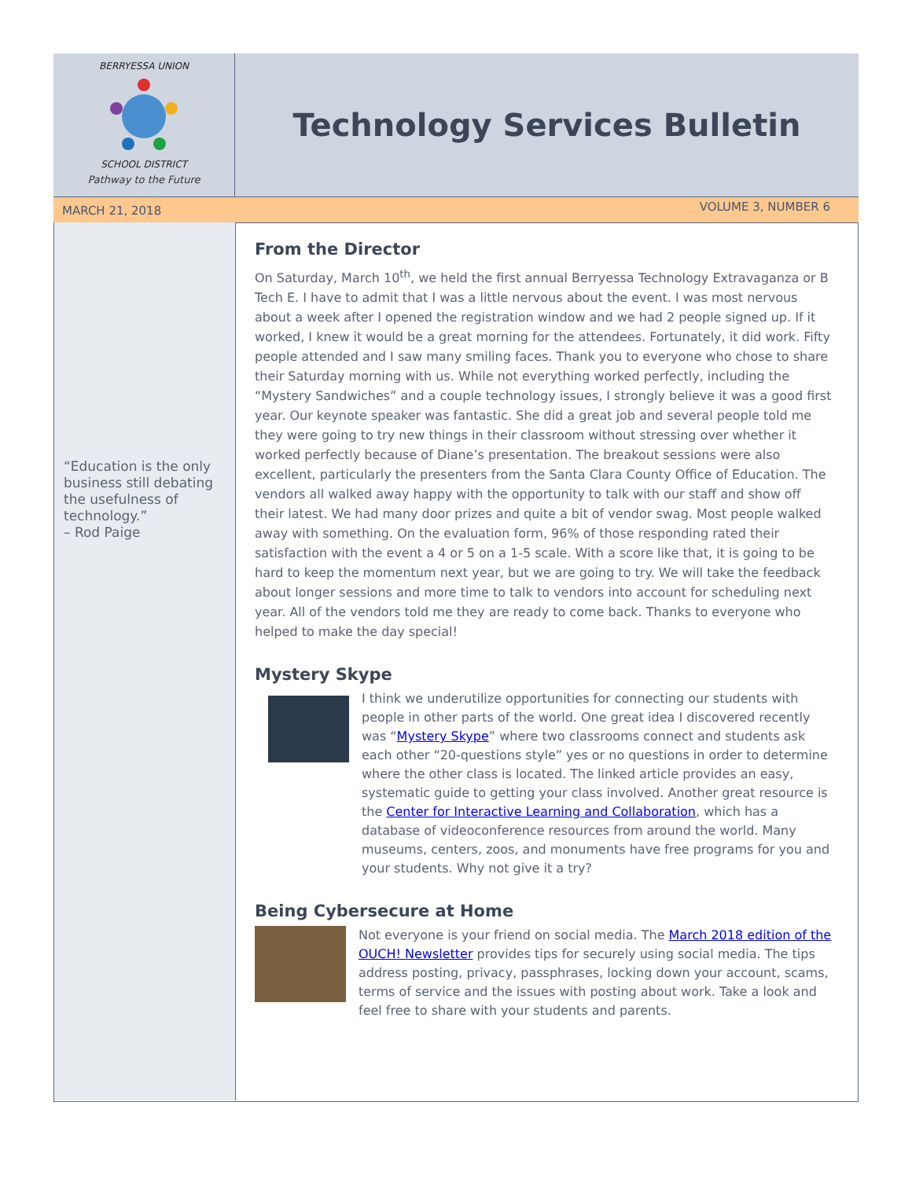BERRYESSA UNION
SCHOOL DISTRICT
Pathway to the Future
Technology Services Bulletin
MARCH 21, 2018 VOLUME 3, NUMBER 6
“Education is the only business still debating the usefulness of technology.”
– Rod Paige
From the Director
On Saturday, March 10<sup>th</sup>, we held the first annual Berryessa Technology Extravaganza or B Tech E. I have to admit that I was a little nervous about the event. I was most nervous about a week after I opened the registration window and we had 2 people signed up. If it worked, I knew it would be a great morning for the attendees. Fortunately, it did work. Fifty people attended and I saw many smiling faces. Thank you to everyone who chose to share their Saturday morning with us. While not everything worked perfectly, including the “Mystery Sandwiches” and a couple technology issues, I strongly believe it was a good first year. Our keynote speaker was fantastic. She did a great job and several people told me they were going to try new things in their classroom without stressing over whether it worked perfectly because of Diane’s presentation. The breakout sessions were also excellent, particularly the presenters from the Santa Clara County Office of Education. The vendors all walked away happy with the opportunity to talk with our staff and show off their latest. We had many door prizes and quite a bit of vendor swag. Most people walked away with something. On the evaluation form, 96% of those responding rated their satisfaction with the event a 4 or 5 on a 1-5 scale. With a score like that, it is going to be hard to keep the momentum next year, but we are going to try. We will take the feedback about longer sessions and more time to talk to vendors into account for scheduling next year. All of the vendors told me they are ready to come back. Thanks to everyone who helped to make the day special!
Mystery Skype
I think we underutilize opportunities for connecting our students with people in other parts of the world. One great idea I discovered recently was “Mystery Skype” where two classrooms connect and students ask each other “20-questions style” yes or no questions in order to determine where the other class is located. The linked article provides an easy, systematic guide to getting your class involved. Another great resource is the Center for Interactive Learning and Collaboration, which has a database of videoconference resources from around the world. Many museums, centers, zoos, and monuments have free programs for you and your students. Why not give it a try?
Being Cybersecure at Home
Not everyone is your friend on social media. The March 2018 edition of the OUCH! Newsletter provides tips for securely using social media. The tips address posting, privacy, passphrases, locking down your account, scams, terms of service and the issues with posting about work. Take a look and feel free to share with your students and parents.